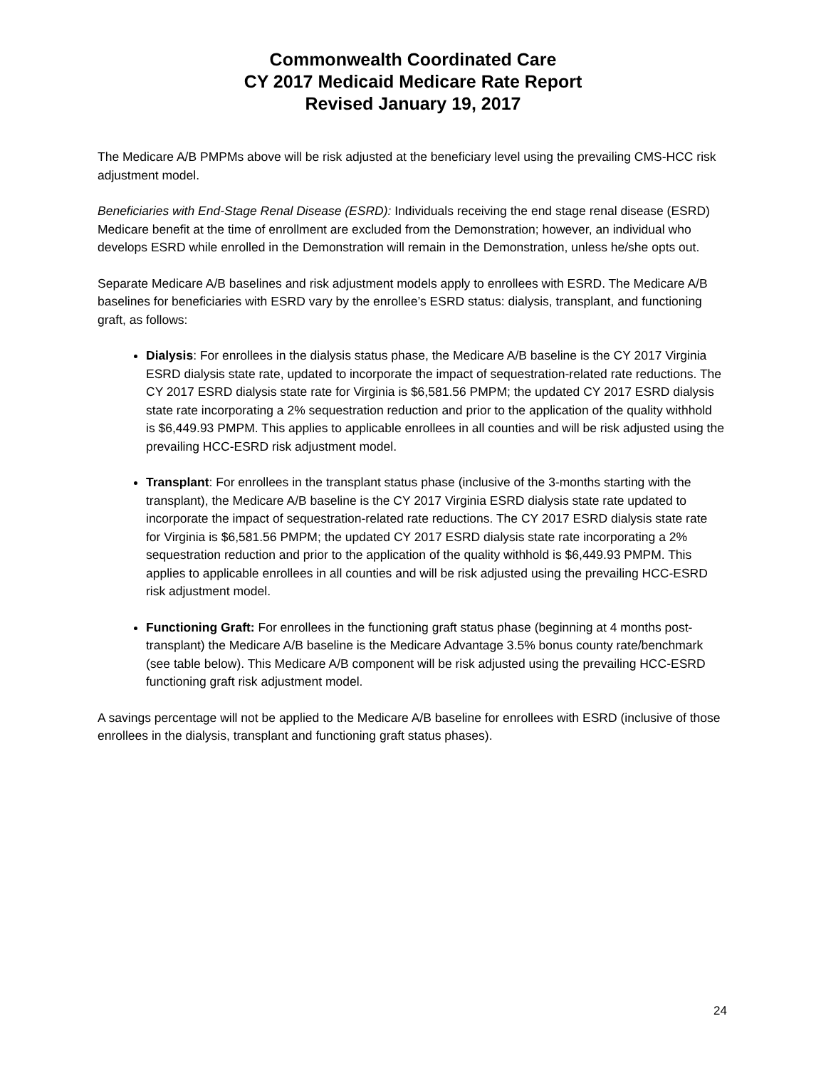Commonwealth Coordinated Care
CY 2017 Medicaid Medicare Rate Report
Revised January 19, 2017
The Medicare A/B PMPMs above will be risk adjusted at the beneficiary level using the prevailing CMS-HCC risk adjustment model.
Beneficiaries with End-Stage Renal Disease (ESRD): Individuals receiving the end stage renal disease (ESRD) Medicare benefit at the time of enrollment are excluded from the Demonstration; however, an individual who develops ESRD while enrolled in the Demonstration will remain in the Demonstration, unless he/she opts out.
Separate Medicare A/B baselines and risk adjustment models apply to enrollees with ESRD. The Medicare A/B baselines for beneficiaries with ESRD vary by the enrollee’s ESRD status: dialysis, transplant, and functioning graft, as follows:
Dialysis: For enrollees in the dialysis status phase, the Medicare A/B baseline is the CY 2017 Virginia ESRD dialysis state rate, updated to incorporate the impact of sequestration-related rate reductions. The CY 2017 ESRD dialysis state rate for Virginia is $6,581.56 PMPM; the updated CY 2017 ESRD dialysis state rate incorporating a 2% sequestration reduction and prior to the application of the quality withhold is $6,449.93 PMPM. This applies to applicable enrollees in all counties and will be risk adjusted using the prevailing HCC-ESRD risk adjustment model.
Transplant: For enrollees in the transplant status phase (inclusive of the 3-months starting with the transplant), the Medicare A/B baseline is the CY 2017 Virginia ESRD dialysis state rate updated to incorporate the impact of sequestration-related rate reductions. The CY 2017 ESRD dialysis state rate for Virginia is $6,581.56 PMPM; the updated CY 2017 ESRD dialysis state rate incorporating a 2% sequestration reduction and prior to the application of the quality withhold is $6,449.93 PMPM. This applies to applicable enrollees in all counties and will be risk adjusted using the prevailing HCC-ESRD risk adjustment model.
Functioning Graft: For enrollees in the functioning graft status phase (beginning at 4 months post-transplant) the Medicare A/B baseline is the Medicare Advantage 3.5% bonus county rate/benchmark (see table below). This Medicare A/B component will be risk adjusted using the prevailing HCC-ESRD functioning graft risk adjustment model.
A savings percentage will not be applied to the Medicare A/B baseline for enrollees with ESRD (inclusive of those enrollees in the dialysis, transplant and functioning graft status phases).
24